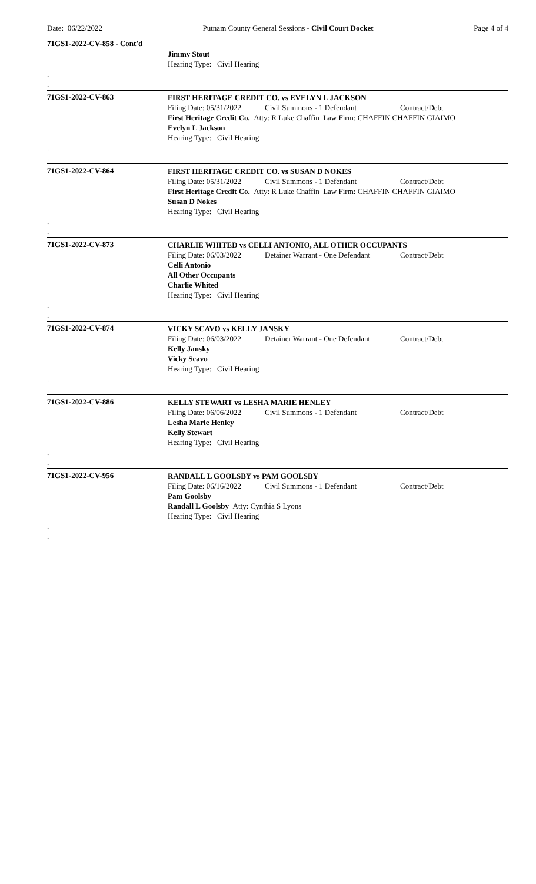Date: 06/22/2022 Putnam County General Sessions - Civil Court Docket Page 4 of 4
71GS1-2022-CV-858 - Cont'd
Jimmy Stout
Hearing Type: Civil Hearing
.
.
71GS1-2022-CV-863
FIRST HERITAGE CREDIT CO. vs EVELYN L JACKSON
Filing Date: 05/31/2022 Civil Summons - 1 Defendant Contract/Debt
First Heritage Credit Co. Atty: R Luke Chaffin Law Firm: CHAFFIN CHAFFIN GIAIMO
Evelyn L Jackson
Hearing Type: Civil Hearing
.
.
71GS1-2022-CV-864
FIRST HERITAGE CREDIT CO. vs SUSAN D NOKES
Filing Date: 05/31/2022 Civil Summons - 1 Defendant Contract/Debt
First Heritage Credit Co. Atty: R Luke Chaffin Law Firm: CHAFFIN CHAFFIN GIAIMO
Susan D Nokes
Hearing Type: Civil Hearing
.
.
71GS1-2022-CV-873
CHARLIE WHITED vs CELLI ANTONIO, ALL OTHER OCCUPANTS
Filing Date: 06/03/2022 Detainer Warrant - One Defendant Contract/Debt
Celli Antonio
All Other Occupants
Charlie Whited
Hearing Type: Civil Hearing
.
.
71GS1-2022-CV-874
VICKY SCAVO vs KELLY JANSKY
Filing Date: 06/03/2022 Detainer Warrant - One Defendant Contract/Debt
Kelly Jansky
Vicky Scavo
Hearing Type: Civil Hearing
.
.
71GS1-2022-CV-886
KELLY STEWART vs LESHA MARIE HENLEY
Filing Date: 06/06/2022 Civil Summons - 1 Defendant Contract/Debt
Lesha Marie Henley
Kelly Stewart
Hearing Type: Civil Hearing
.
.
71GS1-2022-CV-956
RANDALL L GOOLSBY vs PAM GOOLSBY
Filing Date: 06/16/2022 Civil Summons - 1 Defendant Contract/Debt
Pam Goolsby
Randall L Goolsby Atty: Cynthia S Lyons
Hearing Type: Civil Hearing
.
.